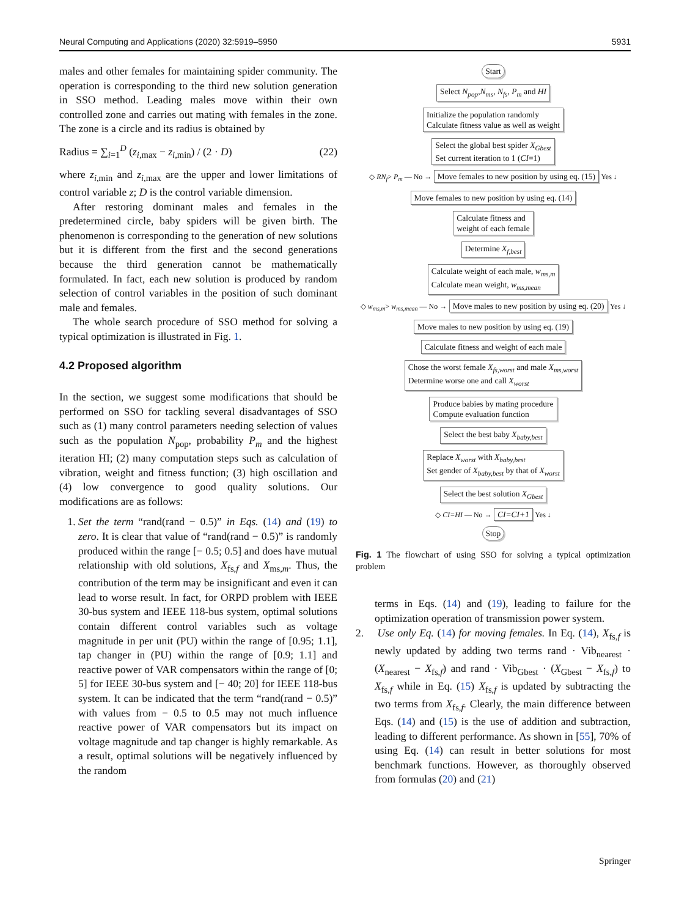Neural Computing and Applications (2020) 32:5919–5950 5931
males and other females for maintaining spider community. The operation is corresponding to the third new solution generation in SSO method. Leading males move within their own controlled zone and carries out mating with females in the zone. The zone is a circle and its radius is obtained by
Radius = ∑<sub>i=1</sub><sup>D</sup> (z<sub>i,max</sub> − z<sub>i,min</sub>) / (2 · D) (22)
where z<sub>i,min</sub> and z<sub>i,max</sub> are the upper and lower limitations of control variable z; D is the control variable dimension.
After restoring dominant males and females in the predetermined circle, baby spiders will be given birth. The phenomenon is corresponding to the generation of new solutions but it is different from the first and the second generations because the third generation cannot be mathematically formulated. In fact, each new solution is produced by random selection of control variables in the position of such dominant male and females.
The whole search procedure of SSO method for solving a typical optimization is illustrated in Fig. 1.
4.2 Proposed algorithm
In the section, we suggest some modifications that should be performed on SSO for tackling several disadvantages of SSO such as (1) many control parameters needing selection of values such as the population N<sub>pop</sub>, probability P<sub>m</sub> and the highest iteration HI; (2) many computation steps such as calculation of vibration, weight and fitness function; (3) high oscillation and (4) low convergence to good quality solutions. Our modifications are as follows:
1. Set the term “rand(rand − 0.5)” in Eqs. (14) and (19) to zero. It is clear that value of “rand(rand − 0.5)” is randomly produced within the range [− 0.5; 0.5] and does have mutual relationship with old solutions, X<sub>fs,f</sub> and X<sub>ms,m</sub>. Thus, the contribution of the term may be insignificant and even it can lead to worse result. In fact, for ORPD problem with IEEE 30-bus system and IEEE 118-bus system, optimal solutions contain different control variables such as voltage magnitude in per unit (PU) within the range of [0.95; 1.1], tap changer in (PU) within the range of [0.9; 1.1] and reactive power of VAR compensators within the range of [0; 5] for IEEE 30-bus system and [− 40; 20] for IEEE 118-bus system. It can be indicated that the term “rand(rand − 0.5)” with values from − 0.5 to 0.5 may not much influence reactive power of VAR compensators but its impact on voltage magnitude and tap changer is highly remarkable. As a result, optimal solutions will be negatively influenced by the random
Start
Select N<sub>pop</sub>,N<sub>ms</sub>, N<sub>fs</sub>, P<sub>m</sub> and HI
Initialize the population randomly
Calculate fitness value as well as weight
Select the global best spider X<sub>Gbest</sub>
Set current iteration to 1 (CI=1)
◇ RN<sub>f</sub>> P<sub>m</sub> — No → Move females to new position by using eq. (15) Yes ↓
Move females to new position by using eq. (14)
Calculate fitness and
weight of each female
Determine X<sub>f,best</sub>
Calculate weight of each male, w<sub>ms,m</sub>
Calculate mean weight, w<sub>ms,mean</sub>
◇ w<sub>ms,m</sub>> w<sub>ms,mean</sub> — No → Move males to new position by using eq. (20) Yes ↓
Move males to new position by using eq. (19)
Calculate fitness and weight of each male
Chose the worst female X<sub>fs,worst</sub> and male X<sub>ms,worst</sub>
Determine worse one and call X<sub>worst</sub>
Produce babies by mating procedure
Compute evaluation function
Select the best baby X<sub>baby,best</sub>
Replace X<sub>worst</sub> with X<sub>baby,best</sub>
Set gender of X<sub>baby,best</sub> by that of X<sub>worst</sub>
Select the best solution X<sub>Gbest</sub>
◇ CI=HI — No → CI=CI+1 Yes ↓
Stop
Fig. 1 The flowchart of using SSO for solving a typical optimization problem
terms in Eqs. (14) and (19), leading to failure for the optimization operation of transmission power system.
2. Use only Eq. (14) for moving females. In Eq. (14), X<sub>fs,f</sub> is newly updated by adding two terms rand · Vib<sub>nearest</sub> · (X<sub>nearest</sub> − X<sub>fs,f</sub>) and rand · Vib<sub>Gbest</sub> · (X<sub>Gbest</sub> − X<sub>fs,f</sub>) to X<sub>fs,f</sub> while in Eq. (15) X<sub>fs,f</sub> is updated by subtracting the two terms from X<sub>fs,f</sub>. Clearly, the main difference between Eqs. (14) and (15) is the use of addition and subtraction, leading to different performance. As shown in [55], 70% of using Eq. (14) can result in better solutions for most benchmark functions. However, as thoroughly observed from formulas (20) and (21)
Springer